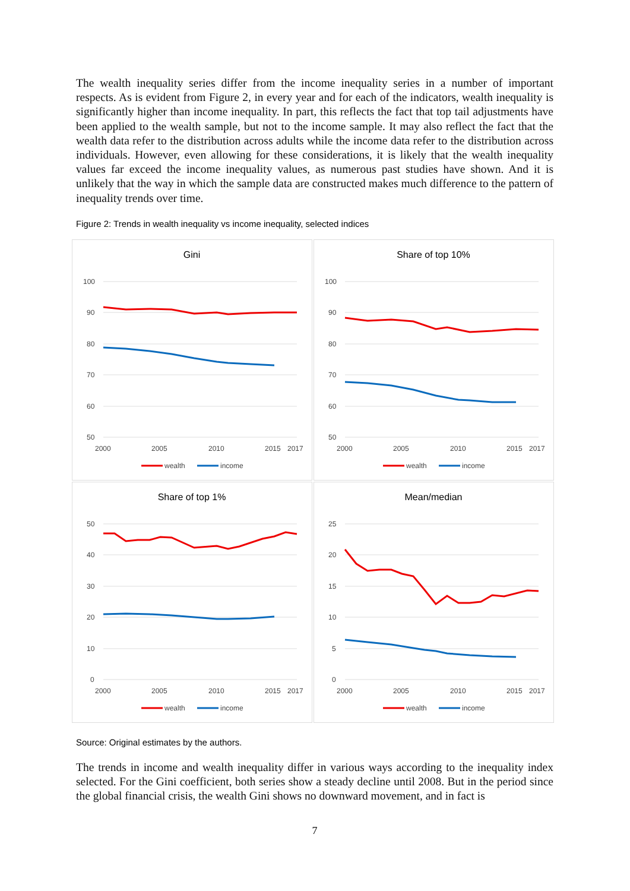The wealth inequality series differ from the income inequality series in a number of important respects. As is evident from Figure 2, in every year and for each of the indicators, wealth inequality is significantly higher than income inequality. In part, this reflects the fact that top tail adjustments have been applied to the wealth sample, but not to the income sample. It may also reflect the fact that the wealth data refer to the distribution across adults while the income data refer to the distribution across individuals. However, even allowing for these considerations, it is likely that the wealth inequality values far exceed the income inequality values, as numerous past studies have shown. And it is unlikely that the way in which the sample data are constructed makes much difference to the pattern of inequality trends over time.
Figure 2: Trends in wealth inequality vs income inequality, selected indices
Gini
100
90
80
70
60
50
2000
2005
2010
2015
2017
wealth
income
Share of top 10%
100
90
80
70
60
50
2000
2005
2010
2015
2017
wealth
income
Share of top 1%
50
40
30
20
10
0
2000
2005
2010
2015
2017
wealth
income
Mean/median
25
20
15
10
5
0
2000
2005
2010
2015
2017
wealth
income
Source: Original estimates by the authors.
The trends in income and wealth inequality differ in various ways according to the inequality index selected. For the Gini coefficient, both series show a steady decline until 2008. But in the period since the global financial crisis, the wealth Gini shows no downward movement, and in fact is
7